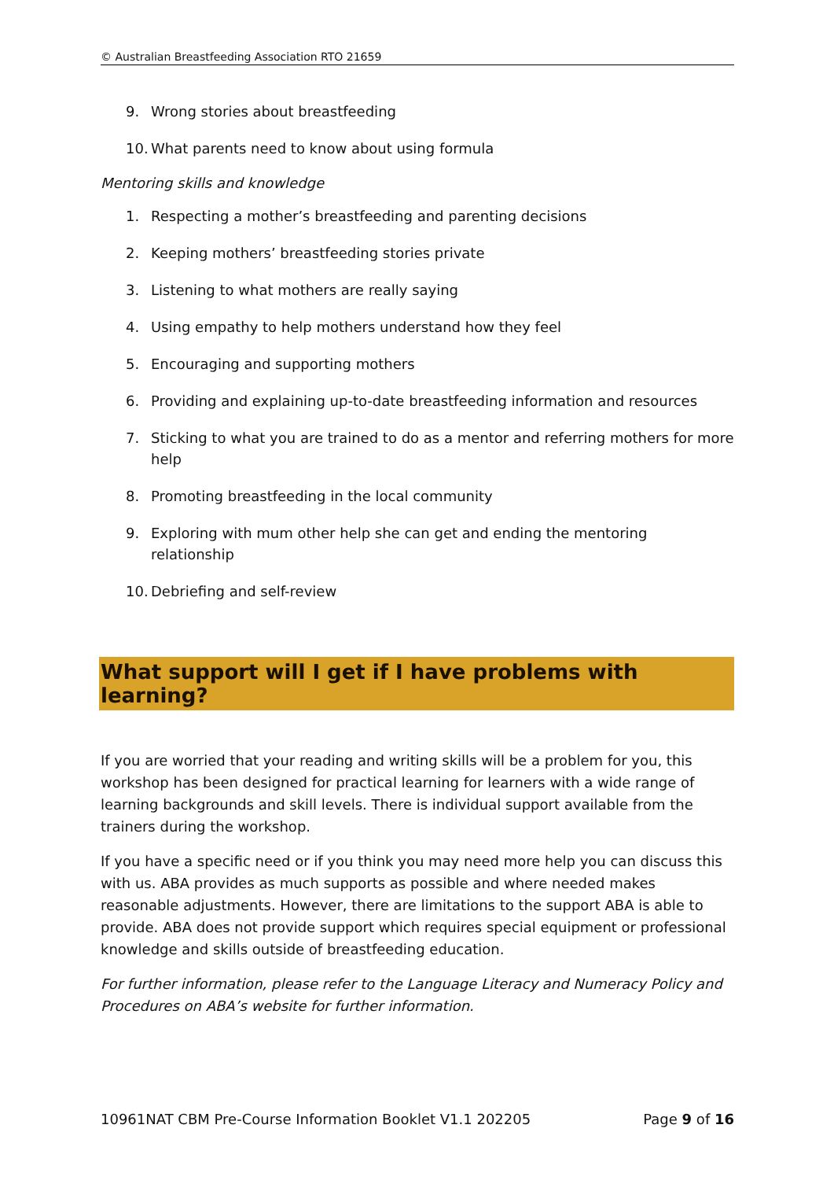© Australian Breastfeeding Association RTO 21659
9. Wrong stories about breastfeeding
10. What parents need to know about using formula
Mentoring skills and knowledge
1. Respecting a mother’s breastfeeding and parenting decisions
2. Keeping mothers’ breastfeeding stories private
3. Listening to what mothers are really saying
4. Using empathy to help mothers understand how they feel
5. Encouraging and supporting mothers
6. Providing and explaining up-to-date breastfeeding information and resources
7. Sticking to what you are trained to do as a mentor and referring mothers for more help
8. Promoting breastfeeding in the local community
9. Exploring with mum other help she can get and ending the mentoring relationship
10. Debriefing and self-review
What support will I get if I have problems with learning?
If you are worried that your reading and writing skills will be a problem for you, this workshop has been designed for practical learning for learners with a wide range of learning backgrounds and skill levels. There is individual support available from the trainers during the workshop.
If you have a specific need or if you think you may need more help you can discuss this with us. ABA provides as much supports as possible and where needed makes reasonable adjustments. However, there are limitations to the support ABA is able to provide. ABA does not provide support which requires special equipment or professional knowledge and skills outside of breastfeeding education.
For further information, please refer to the Language Literacy and Numeracy Policy and Procedures on ABA’s website for further information.
10961NAT CBM Pre-Course Information Booklet V1.1 202205 Page 9 of 16